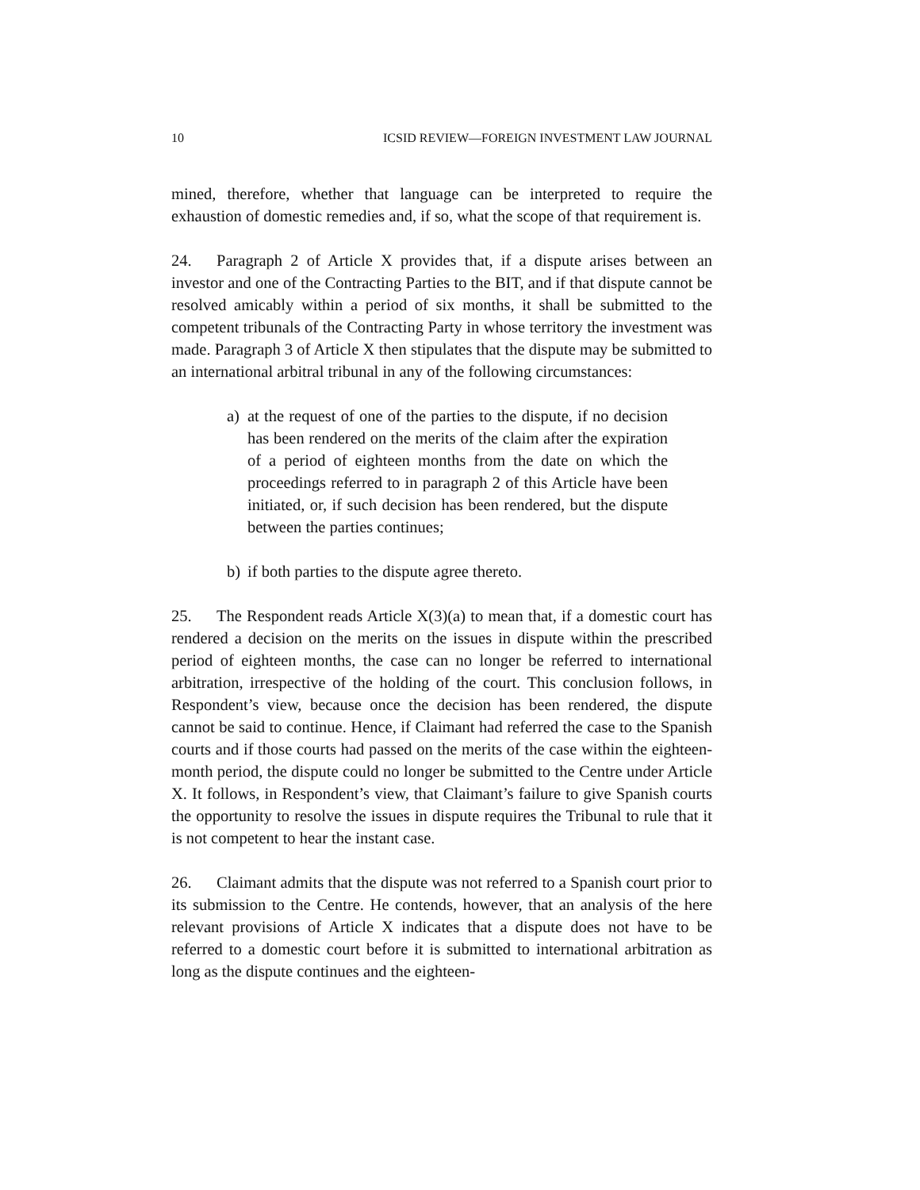10 ICSID REVIEW—FOREIGN INVESTMENT LAW JOURNAL
mined, therefore, whether that language can be interpreted to require the exhaustion of domestic remedies and, if so, what the scope of that requirement is.
24. Paragraph 2 of Article X provides that, if a dispute arises between an investor and one of the Contracting Parties to the BIT, and if that dispute cannot be resolved amicably within a period of six months, it shall be submitted to the competent tribunals of the Contracting Party in whose territory the investment was made. Paragraph 3 of Article X then stipulates that the dispute may be submitted to an international arbitral tribunal in any of the following circumstances:
a) at the request of one of the parties to the dispute, if no decision has been rendered on the merits of the claim after the expiration of a period of eighteen months from the date on which the proceedings referred to in paragraph 2 of this Article have been initiated, or, if such decision has been rendered, but the dispute between the parties continues;
b) if both parties to the dispute agree thereto.
25. The Respondent reads Article X(3)(a) to mean that, if a domestic court has rendered a decision on the merits on the issues in dispute within the prescribed period of eighteen months, the case can no longer be referred to international arbitration, irrespective of the holding of the court. This conclusion follows, in Respondent’s view, because once the decision has been rendered, the dispute cannot be said to continue. Hence, if Claimant had referred the case to the Spanish courts and if those courts had passed on the merits of the case within the eighteen-month period, the dispute could no longer be submitted to the Centre under Article X. It follows, in Respondent’s view, that Claimant’s failure to give Spanish courts the opportunity to resolve the issues in dispute requires the Tribunal to rule that it is not competent to hear the instant case.
26. Claimant admits that the dispute was not referred to a Spanish court prior to its submission to the Centre. He contends, however, that an analysis of the here relevant provisions of Article X indicates that a dispute does not have to be referred to a domestic court before it is submitted to international arbitration as long as the dispute continues and the eighteen-